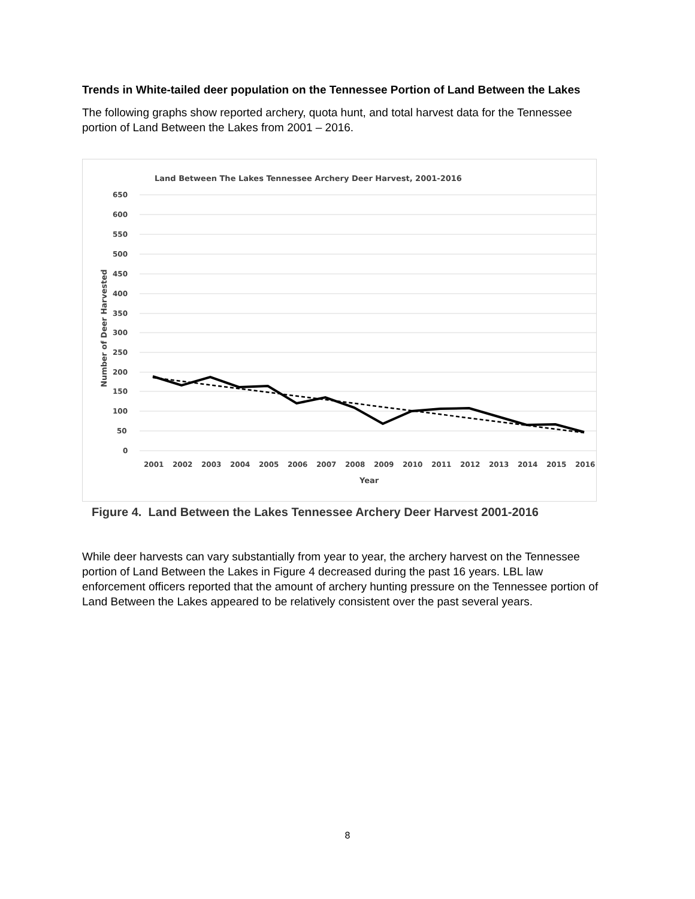Trends in White-tailed deer population on the Tennessee Portion of Land Between the Lakes
The following graphs show reported archery, quota hunt, and total harvest data for the Tennessee portion of Land Between the Lakes from 2001 – 2016.
Land Between The Lakes Tennessee Archery Deer Harvest, 2001-2016
650
600
550
500
450
400
350
300
250
200
150
100
50
0
2001
2002
2003
2004
2005
2006
2007
2008
2009
2010
2011
2012
2013
2014
2015
2016
Year
Number of Deer Harvested
Figure 4. Land Between the Lakes Tennessee Archery Deer Harvest 2001-2016
While deer harvests can vary substantially from year to year, the archery harvest on the Tennessee portion of Land Between the Lakes in Figure 4 decreased during the past 16 years. LBL law enforcement officers reported that the amount of archery hunting pressure on the Tennessee portion of Land Between the Lakes appeared to be relatively consistent over the past several years.
8